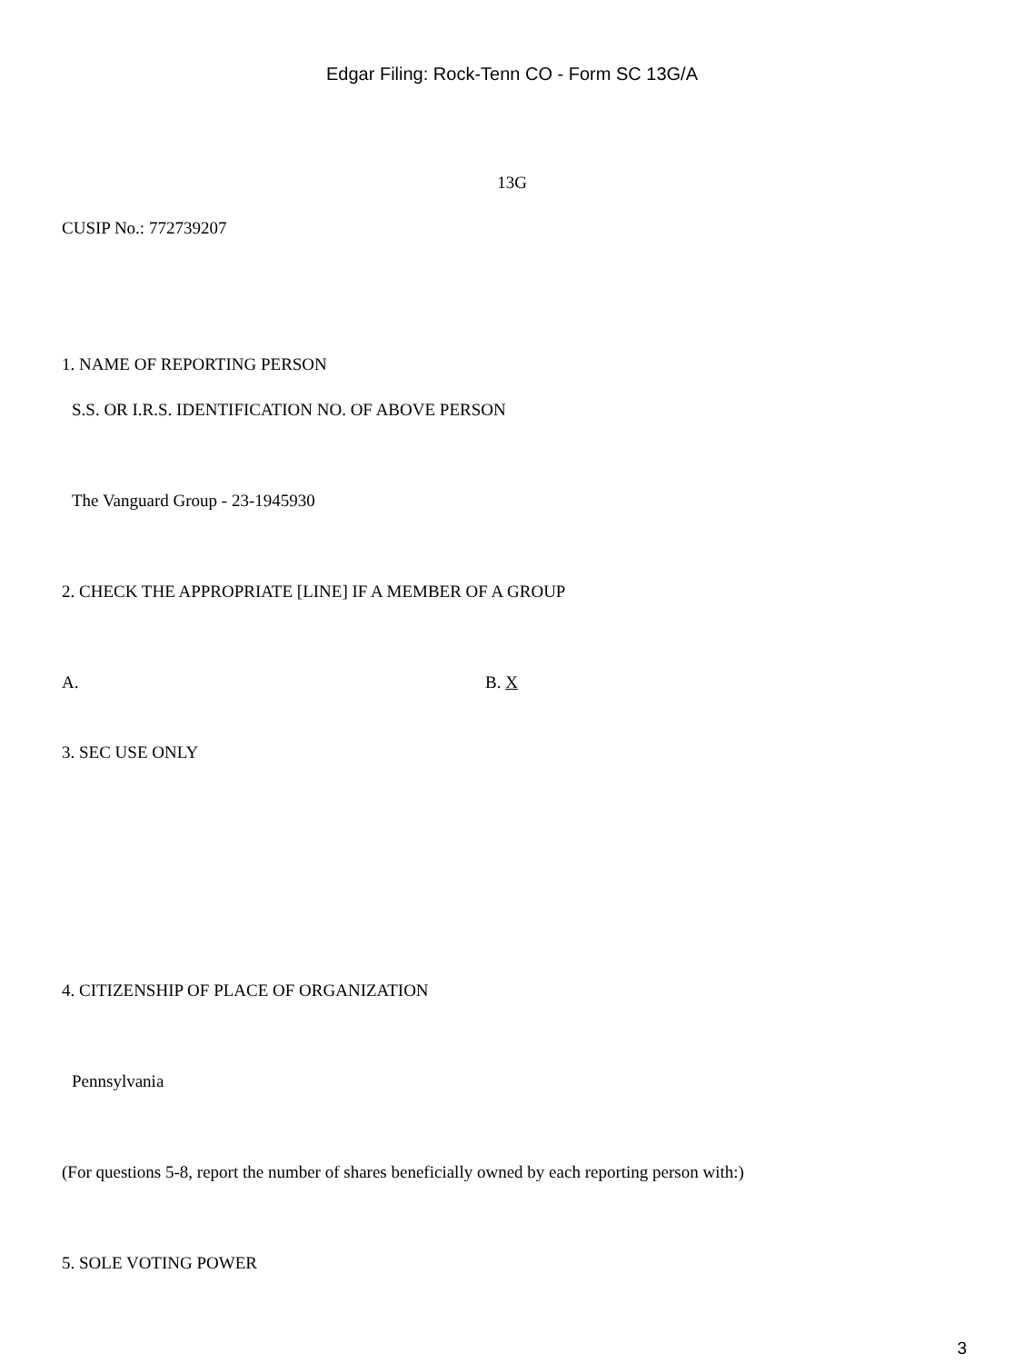Edgar Filing: Rock-Tenn CO - Form SC 13G/A
13G
CUSIP No.: 772739207
1. NAME OF REPORTING PERSON
S.S. OR I.R.S. IDENTIFICATION NO. OF ABOVE PERSON
The Vanguard Group - 23-1945930
2. CHECK THE APPROPRIATE [LINE] IF A MEMBER OF A GROUP
A. B. X
3. SEC USE ONLY
4. CITIZENSHIP OF PLACE OF ORGANIZATION
Pennsylvania
(For questions 5-8, report the number of shares beneficially owned by each reporting person with:)
5. SOLE VOTING POWER
3